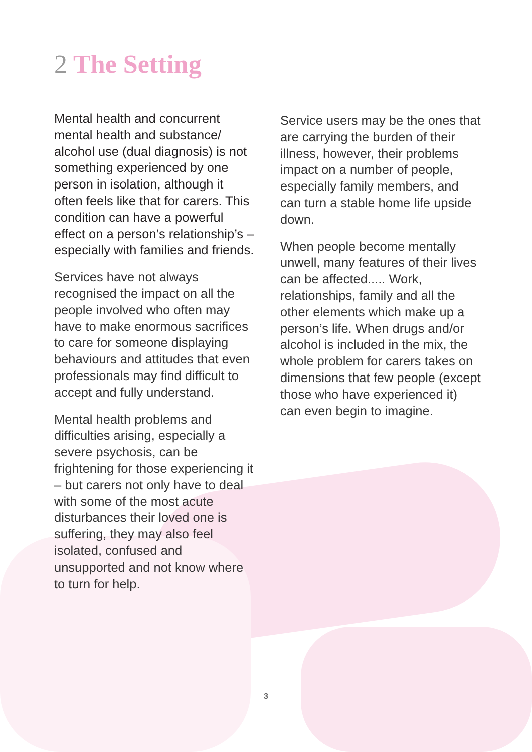2 The Setting
Mental health and concurrent mental health and substance/ alcohol use (dual diagnosis) is not something experienced by one person in isolation, although it often feels like that for carers. This condition can have a powerful effect on a person’s relationship’s – especially with families and friends.
Services have not always recognised the impact on all the people involved who often may have to make enormous sacrifices to care for someone displaying behaviours and attitudes that even professionals may find difficult to accept and fully understand.
Mental health problems and difficulties arising, especially a severe psychosis, can be frightening for those experiencing it – but carers not only have to deal with some of the most acute disturbances their loved one is suffering, they may also feel isolated, confused and unsupported and not know where to turn for help.
Service users may be the ones that are carrying the burden of their illness, however, their problems impact on a number of people, especially family members, and can turn a stable home life upside down.
When people become mentally unwell, many features of their lives can be affected..... Work, relationships, family and all the other elements which make up a person’s life. When drugs and/or alcohol is included in the mix, the whole problem for carers takes on dimensions that few people (except those who have experienced it) can even begin to imagine.
3